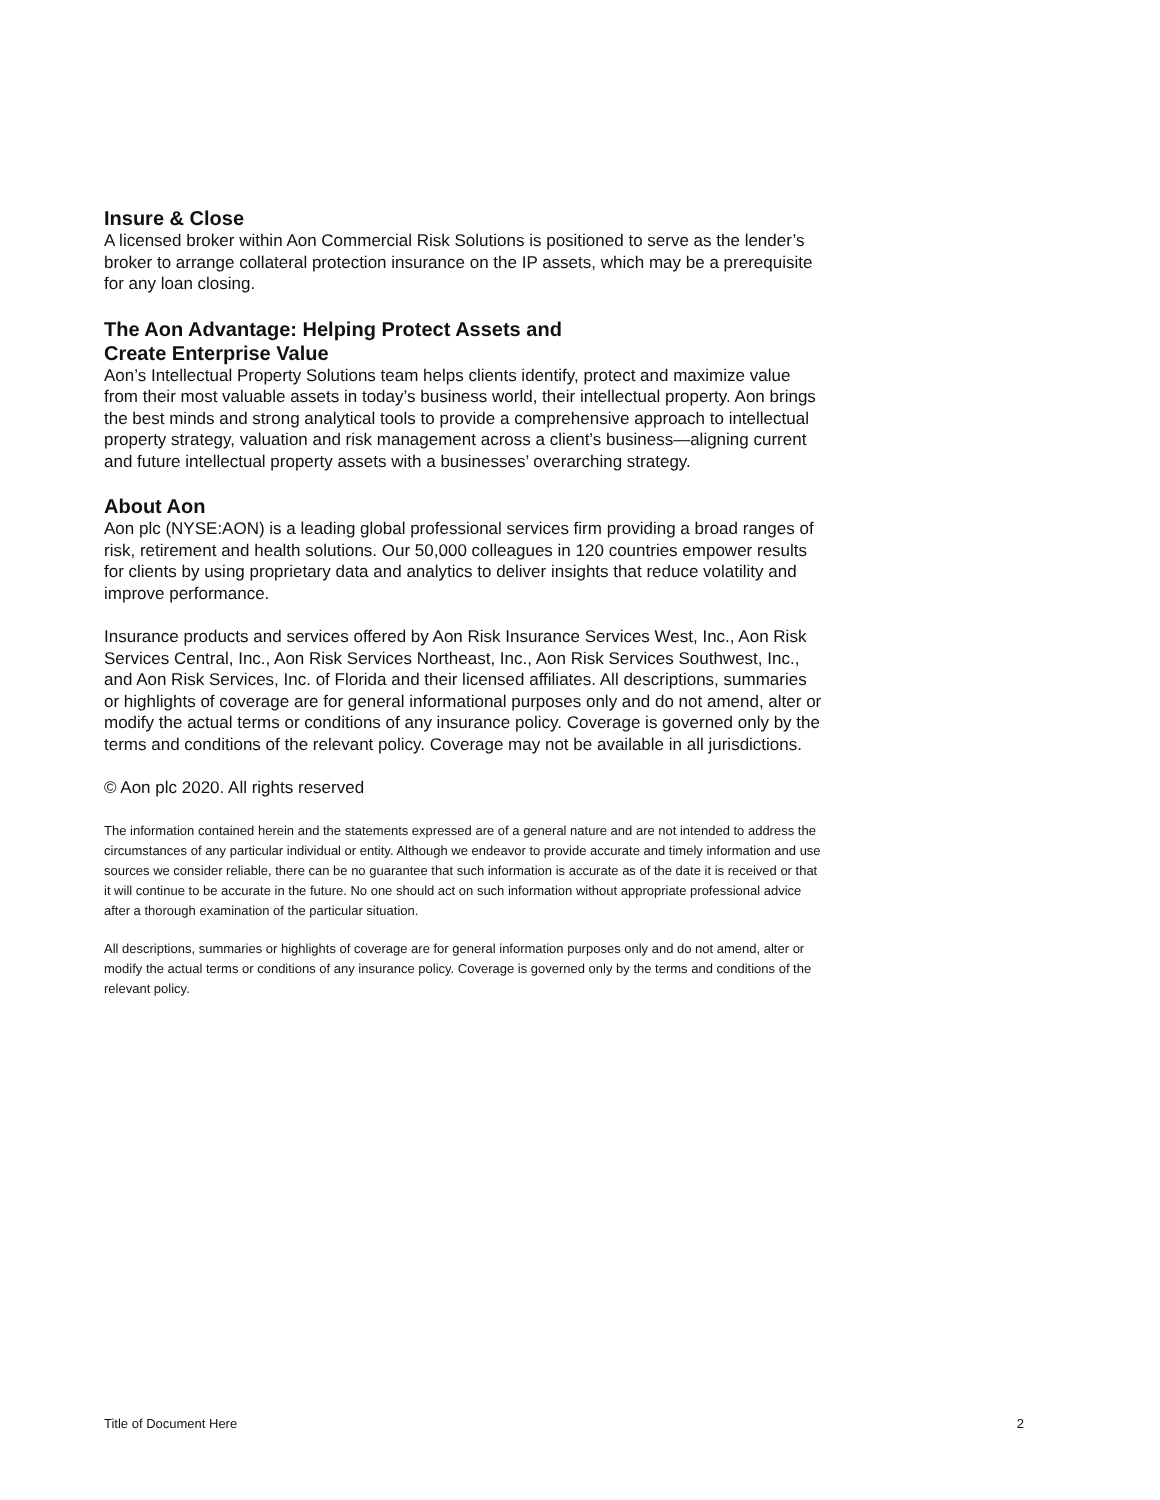Insure & Close
A licensed broker within Aon Commercial Risk Solutions is positioned to serve as the lender’s broker to arrange collateral protection insurance on the IP assets, which may be a prerequisite for any loan closing.
The Aon Advantage: Helping Protect Assets and
Create Enterprise Value
Aon’s Intellectual Property Solutions team helps clients identify, protect and maximize value from their most valuable assets in today’s business world, their intellectual property. Aon brings the best minds and strong analytical tools to provide a comprehensive approach to intellectual property strategy, valuation and risk management across a client’s business—aligning current and future intellectual property assets with a businesses’ overarching strategy.
About Aon
Aon plc (NYSE:AON) is a leading global professional services firm providing a broad ranges of risk, retirement and health solutions. Our 50,000 colleagues in 120 countries empower results for clients by using proprietary data and analytics to deliver insights that reduce volatility and improve performance.
Insurance products and services offered by Aon Risk Insurance Services West, Inc., Aon Risk Services Central, Inc., Aon Risk Services Northeast, Inc., Aon Risk Services Southwest, Inc., and Aon Risk Services, Inc. of Florida and their licensed affiliates. All descriptions, summaries or highlights of coverage are for general informational purposes only and do not amend, alter or modify the actual terms or conditions of any insurance policy. Coverage is governed only by the terms and conditions of the relevant policy. Coverage may not be available in all jurisdictions.
© Aon plc 2020. All rights reserved
The information contained herein and the statements expressed are of a general nature and are not intended to address the circumstances of any particular individual or entity. Although we endeavor to provide accurate and timely information and use sources we consider reliable, there can be no guarantee that such information is accurate as of the date it is received or that it will continue to be accurate in the future. No one should act on such information without appropriate professional advice after a thorough examination of the particular situation.
All descriptions, summaries or highlights of coverage are for general information purposes only and do not amend, alter or modify the actual terms or conditions of any insurance policy. Coverage is governed only by the terms and conditions of the relevant policy.
Title of Document Here 2